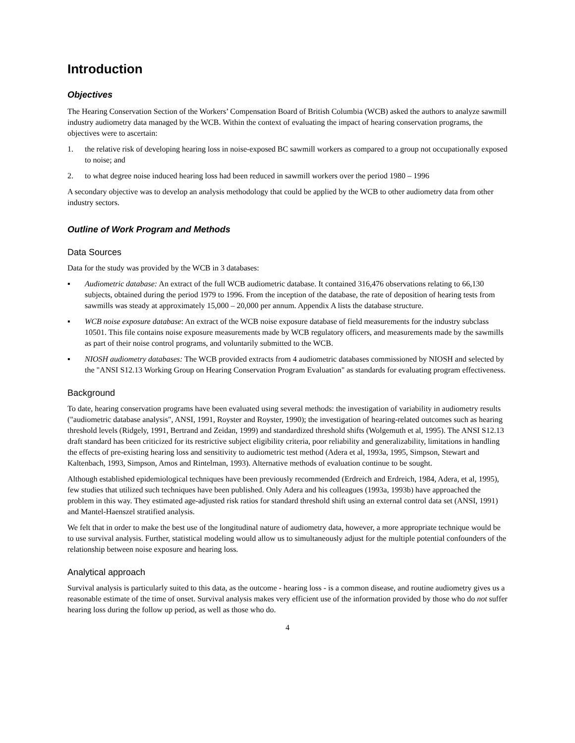Introduction
Objectives
The Hearing Conservation Section of the Workers’ Compensation Board of British Columbia (WCB) asked the authors to analyze sawmill industry audiometry data managed by the WCB. Within the context of evaluating the impact of hearing conservation programs, the objectives were to ascertain:
1. the relative risk of developing hearing loss in noise-exposed BC sawmill workers as compared to a group not occupationally exposed to noise; and
2. to what degree noise induced hearing loss had been reduced in sawmill workers over the period 1980 – 1996
A secondary objective was to develop an analysis methodology that could be applied by the WCB to other audiometry data from other industry sectors.
Outline of Work Program and Methods
Data Sources
Data for the study was provided by the WCB in 3 databases:
▪ Audiometric database: An extract of the full WCB audiometric database. It contained 316,476 observations relating to 66,130 subjects, obtained during the period 1979 to 1996. From the inception of the database, the rate of deposition of hearing tests from sawmills was steady at approximately 15,000 – 20,000 per annum. Appendix A lists the database structure.
▪ WCB noise exposure database: An extract of the WCB noise exposure database of field measurements for the industry subclass 10501. This file contains noise exposure measurements made by WCB regulatory officers, and measurements made by the sawmills as part of their noise control programs, and voluntarily submitted to the WCB.
▪ NIOSH audiometry databases: The WCB provided extracts from 4 audiometric databases commissioned by NIOSH and selected by the "ANSI S12.13 Working Group on Hearing Conservation Program Evaluation" as standards for evaluating program effectiveness.
Background
To date, hearing conservation programs have been evaluated using several methods: the investigation of variability in audiometry results ("audiometric database analysis", ANSI, 1991, Royster and Royster, 1990); the investigation of hearing-related outcomes such as hearing threshold levels (Ridgely, 1991, Bertrand and Zeidan, 1999) and standardized threshold shifts (Wolgemuth et al, 1995). The ANSI S12.13 draft standard has been criticized for its restrictive subject eligibility criteria, poor reliability and generalizability, limitations in handling the effects of pre-existing hearing loss and sensitivity to audiometric test method (Adera et al, 1993a, 1995, Simpson, Stewart and Kaltenbach, 1993, Simpson, Amos and Rintelman, 1993). Alternative methods of evaluation continue to be sought.
Although established epidemiological techniques have been previously recommended (Erdreich and Erdreich, 1984, Adera, et al, 1995), few studies that utilized such techniques have been published. Only Adera and his colleagues (1993a, 1993b) have approached the problem in this way. They estimated age-adjusted risk ratios for standard threshold shift using an external control data set (ANSI, 1991) and Mantel-Haenszel stratified analysis.
We felt that in order to make the best use of the longitudinal nature of audiometry data, however, a more appropriate technique would be to use survival analysis. Further, statistical modeling would allow us to simultaneously adjust for the multiple potential confounders of the relationship between noise exposure and hearing loss.
Analytical approach
Survival analysis is particularly suited to this data, as the outcome - hearing loss - is a common disease, and routine audiometry gives us a reasonable estimate of the time of onset. Survival analysis makes very efficient use of the information provided by those who do not suffer hearing loss during the follow up period, as well as those who do.
4